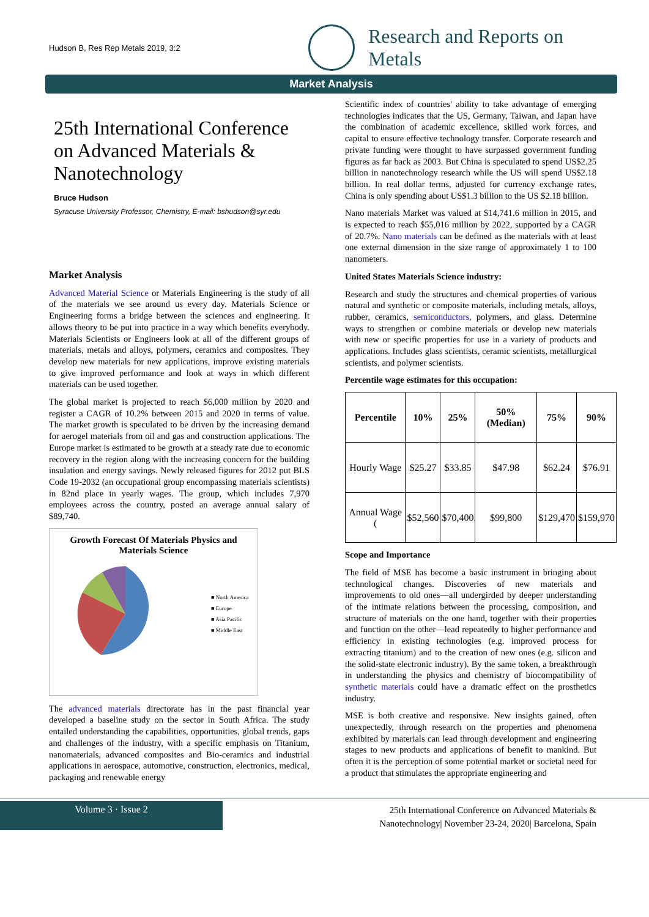Hudson B, Res Rep Metals 2019, 3:2
Research and Reports on
Metals
Market Analysis
25th International Conference on Advanced Materials & Nanotechnology
Bruce Hudson
Syracuse University Professor, Chemistry, E-mail: bshudson@syr.edu
Market Analysis
Advanced Material Science or Materials Engineering is the study of all of the materials we see around us every day. Materials Science or Engineering forms a bridge between the sciences and engineering. It allows theory to be put into practice in a way which benefits everybody. Materials Scientists or Engineers look at all of the different groups of materials, metals and alloys, polymers, ceramics and composites. They develop new materials for new applications, improve existing materials to give improved performance and look at ways in which different materials can be used together.
The global market is projected to reach $6,000 million by 2020 and register a CAGR of 10.2% between 2015 and 2020 in terms of value. The market growth is speculated to be driven by the increasing demand for aerogel materials from oil and gas and construction applications. The Europe market is estimated to be growth at a steady rate due to economic recovery in the region along with the increasing concern for the building insulation and energy savings. Newly released figures for 2012 put BLS Code 19-2032 (an occupational group encompassing materials scientists) in 82nd place in yearly wages. The group, which includes 7,970 employees across the country, posted an average annual salary of $89,740.
Growth Forecast Of Materials Physics and
Materials Science
■ North America
■ Europe
■ Asia Pacific
■ Middle East
The advanced materials directorate has in the past financial year developed a baseline study on the sector in South Africa. The study entailed understanding the capabilities, opportunities, global trends, gaps and challenges of the industry, with a specific emphasis on Titanium, nanomaterials, advanced composites and Bio-ceramics and industrial applications in aerospace, automotive, construction, electronics, medical, packaging and renewable energy
Scientific index of countries' ability to take advantage of emerging technologies indicates that the US, Germany, Taiwan, and Japan have the combination of academic excellence, skilled work forces, and capital to ensure effective technology transfer. Corporate research and private funding were thought to have surpassed government funding figures as far back as 2003. But China is speculated to spend US$2.25 billion in nanotechnology research while the US will spend US$2.18 billion. In real dollar terms, adjusted for currency exchange rates, China is only spending about US$1.3 billion to the US $2.18 billion.
Nano materials Market was valued at $14,741.6 million in 2015, and is expected to reach $55,016 million by 2022, supported by a CAGR of 20.7%. Nano materials can be defined as the materials with at least one external dimension in the size range of approximately 1 to 100 nanometers.
United States Materials Science industry:
Research and study the structures and chemical properties of various natural and synthetic or composite materials, including metals, alloys, rubber, ceramics, semiconductors, polymers, and glass. Determine ways to strengthen or combine materials or develop new materials with new or specific properties for use in a variety of products and applications. Includes glass scientists, ceramic scientists, metallurgical scientists, and polymer scientists.
Percentile wage estimates for this occupation:
| Percentile | 10% | 25% | 50% (Median) | 75% | 90% |
| --- | --- | --- | --- | --- | --- |
| Hourly Wage | $25.27 | $33.85 | $47.98 | $62.24 | $76.91 |
| Annual Wage ( | $52,560 | $70,400 | $99,800 | $129,470 | $159,970 |
Scope and Importance
The field of MSE has become a basic instrument in bringing about technological changes. Discoveries of new materials and improvements to old ones—all undergirded by deeper understanding of the intimate relations between the processing, composition, and structure of materials on the one hand, together with their properties and function on the other—lead repeatedly to higher performance and efficiency in existing technologies (e.g. improved process for extracting titanium) and to the creation of new ones (e.g. silicon and the solid-state electronic industry). By the same token, a breakthrough in understanding the physics and chemistry of biocompatibility of synthetic materials could have a dramatic effect on the prosthetics industry.
MSE is both creative and responsive. New insights gained, often unexpectedly, through research on the properties and phenomena exhibited by materials can lead through development and engineering stages to new products and applications of benefit to mankind. But often it is the perception of some potential market or societal need for a product that stimulates the appropriate engineering and
Volume 3 · Issue 2
25th International Conference on Advanced Materials &
Nanotechnology| November 23-24, 2020| Barcelona, Spain